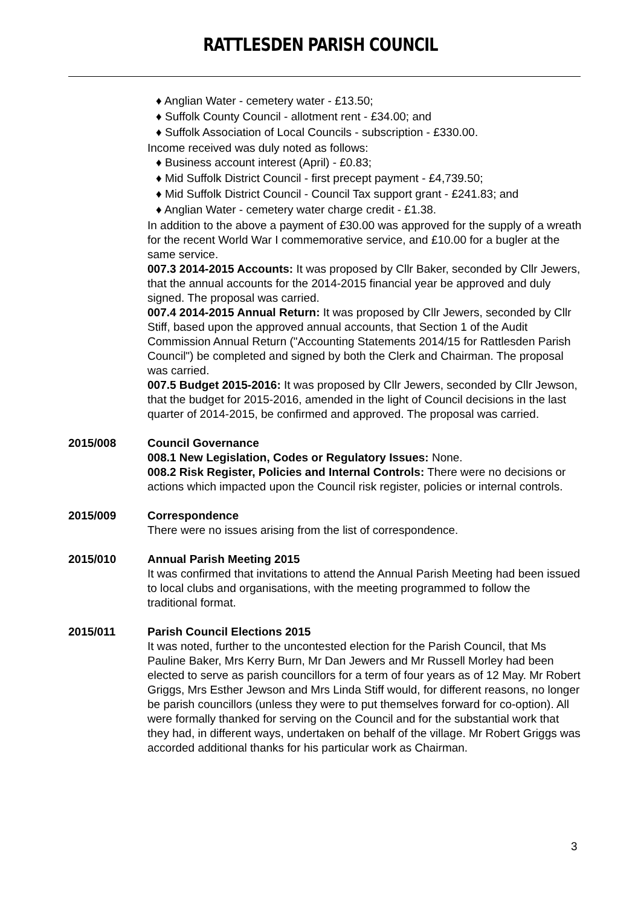RATTLESDEN PARISH COUNCIL
♦ Anglian Water - cemetery water - £13.50;
♦ Suffolk County Council - allotment rent - £34.00; and
♦ Suffolk Association of Local Councils - subscription - £330.00.
Income received was duly noted as follows:
♦ Business account interest (April) - £0.83;
♦ Mid Suffolk District Council - first precept payment - £4,739.50;
♦ Mid Suffolk District Council - Council Tax support grant - £241.83; and
♦ Anglian Water - cemetery water charge credit - £1.38.
In addition to the above a payment of £30.00 was approved for the supply of a wreath for the recent World War I commemorative service, and £10.00 for a bugler at the same service.
007.3 2014-2015 Accounts: It was proposed by Cllr Baker, seconded by Cllr Jewers, that the annual accounts for the 2014-2015 financial year be approved and duly signed. The proposal was carried.
007.4 2014-2015 Annual Return: It was proposed by Cllr Jewers, seconded by Cllr Stiff, based upon the approved annual accounts, that Section 1 of the Audit Commission Annual Return ("Accounting Statements 2014/15 for Rattlesden Parish Council") be completed and signed by both the Clerk and Chairman. The proposal was carried.
007.5 Budget 2015-2016: It was proposed by Cllr Jewers, seconded by Cllr Jewson, that the budget for 2015-2016, amended in the light of Council decisions in the last quarter of 2014-2015, be confirmed and approved. The proposal was carried.
2015/008 Council Governance
008.1 New Legislation, Codes or Regulatory Issues: None.
008.2 Risk Register, Policies and Internal Controls: There were no decisions or actions which impacted upon the Council risk register, policies or internal controls.
2015/009 Correspondence
There were no issues arising from the list of correspondence.
2015/010 Annual Parish Meeting 2015
It was confirmed that invitations to attend the Annual Parish Meeting had been issued to local clubs and organisations, with the meeting programmed to follow the traditional format.
2015/011 Parish Council Elections 2015
It was noted, further to the uncontested election for the Parish Council, that Ms Pauline Baker, Mrs Kerry Burn, Mr Dan Jewers and Mr Russell Morley had been elected to serve as parish councillors for a term of four years as of 12 May. Mr Robert Griggs, Mrs Esther Jewson and Mrs Linda Stiff would, for different reasons, no longer be parish councillors (unless they were to put themselves forward for co-option). All were formally thanked for serving on the Council and for the substantial work that they had, in different ways, undertaken on behalf of the village. Mr Robert Griggs was accorded additional thanks for his particular work as Chairman.
3